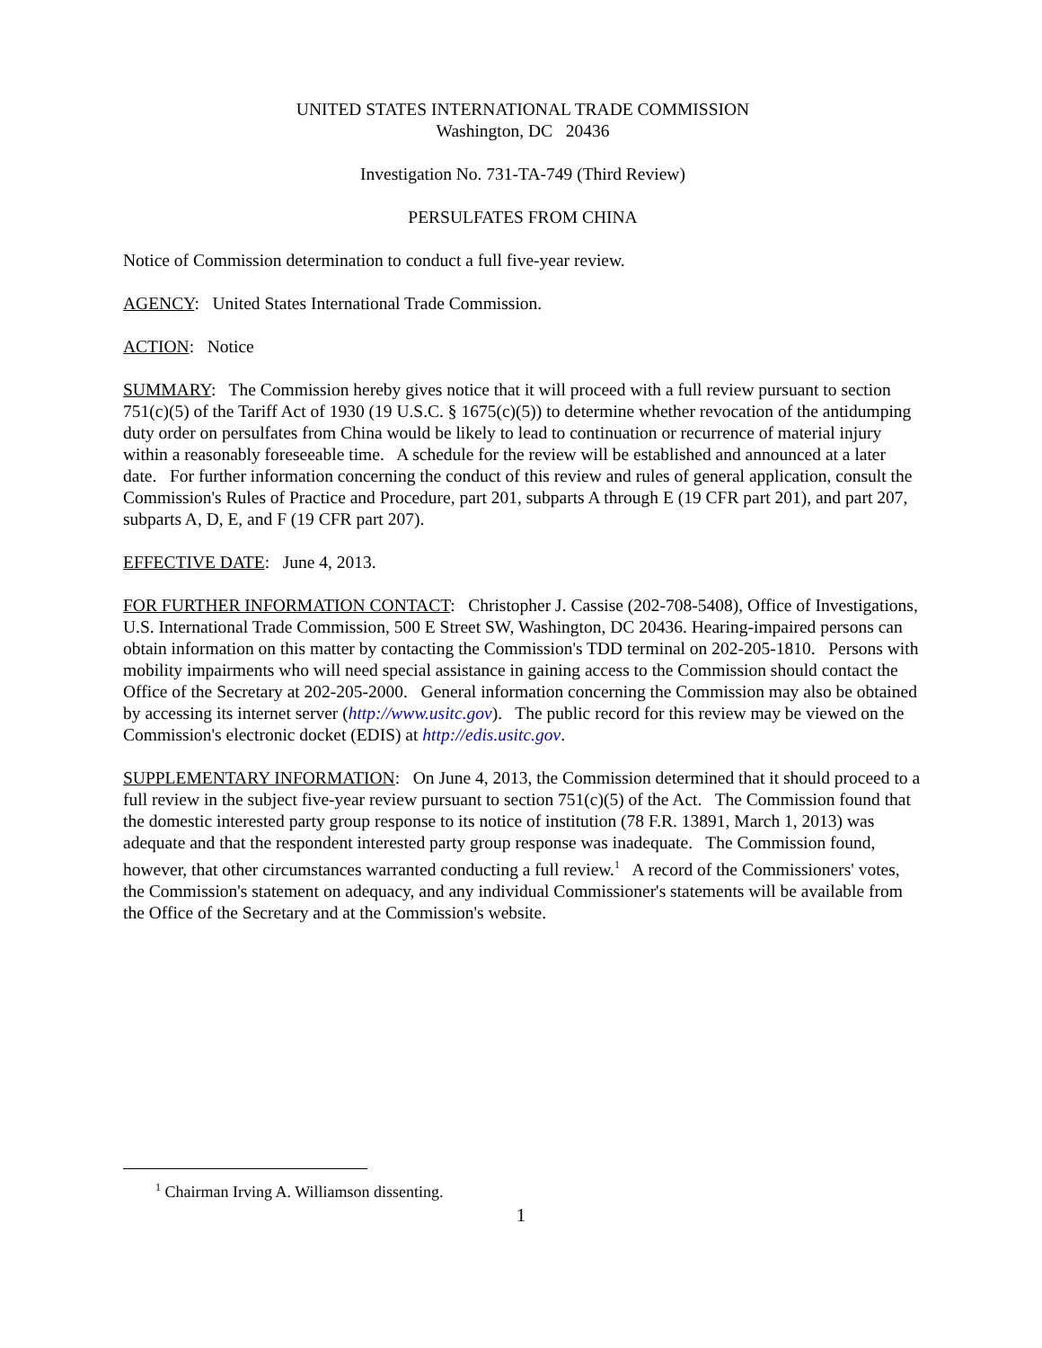UNITED STATES INTERNATIONAL TRADE COMMISSION
Washington, DC 20436
Investigation No. 731-TA-749 (Third Review)
PERSULFATES FROM CHINA
Notice of Commission determination to conduct a full five-year review.
AGENCY: United States International Trade Commission.
ACTION: Notice
SUMMARY: The Commission hereby gives notice that it will proceed with a full review pursuant to section 751(c)(5) of the Tariff Act of 1930 (19 U.S.C. § 1675(c)(5)) to determine whether revocation of the antidumping duty order on persulfates from China would be likely to lead to continuation or recurrence of material injury within a reasonably foreseeable time. A schedule for the review will be established and announced at a later date. For further information concerning the conduct of this review and rules of general application, consult the Commission's Rules of Practice and Procedure, part 201, subparts A through E (19 CFR part 201), and part 207, subparts A, D, E, and F (19 CFR part 207).
EFFECTIVE DATE: June 4, 2013.
FOR FURTHER INFORMATION CONTACT: Christopher J. Cassise (202-708-5408), Office of Investigations, U.S. International Trade Commission, 500 E Street SW, Washington, DC 20436. Hearing-impaired persons can obtain information on this matter by contacting the Commission's TDD terminal on 202-205-1810. Persons with mobility impairments who will need special assistance in gaining access to the Commission should contact the Office of the Secretary at 202-205-2000. General information concerning the Commission may also be obtained by accessing its internet server (http://www.usitc.gov). The public record for this review may be viewed on the Commission's electronic docket (EDIS) at http://edis.usitc.gov.
SUPPLEMENTARY INFORMATION: On June 4, 2013, the Commission determined that it should proceed to a full review in the subject five-year review pursuant to section 751(c)(5) of the Act. The Commission found that the domestic interested party group response to its notice of institution (78 F.R. 13891, March 1, 2013) was adequate and that the respondent interested party group response was inadequate. The Commission found, however, that other circumstances warranted conducting a full review.<sup>1</sup> A record of the Commissioners' votes, the Commission's statement on adequacy, and any individual Commissioner's statements will be available from the Office of the Secretary and at the Commission's website.
<sup>1</sup> Chairman Irving A. Williamson dissenting.
1